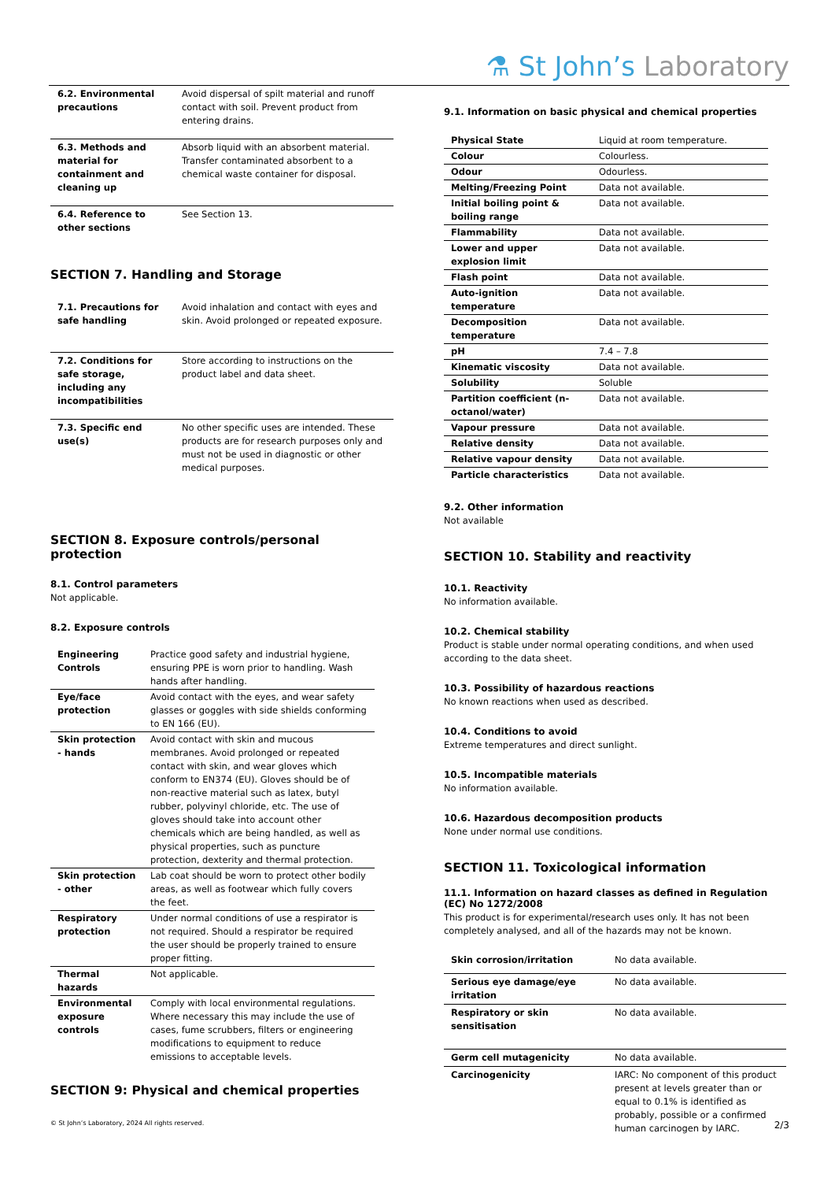⚗ St John’s Laboratory
| 6.2. Environmental precautions | Avoid dispersal of spilt material and runoff contact with soil. Prevent product from entering drains. |
| 6.3. Methods and material for containment and cleaning up | Absorb liquid with an absorbent material. Transfer contaminated absorbent to a chemical waste container for disposal. |
| 6.4. Reference to other sections | See Section 13. |
SECTION 7. Handling and Storage
| 7.1. Precautions for safe handling | Avoid inhalation and contact with eyes and skin. Avoid prolonged or repeated exposure. |
| 7.2. Conditions for safe storage, including any incompatibilities | Store according to instructions on the product label and data sheet. |
| 7.3. Specific end use(s) | No other specific uses are intended. These products are for research purposes only and must not be used in diagnostic or other medical purposes. |
SECTION 8. Exposure controls/personal protection
8.1. Control parameters
Not applicable.
8.2. Exposure controls
| Engineering Controls | Practice good safety and industrial hygiene, ensuring PPE is worn prior to handling. Wash hands after handling. |
| Eye/face protection | Avoid contact with the eyes, and wear safety glasses or goggles with side shields conforming to EN 166 (EU). |
| Skin protection - hands | Avoid contact with skin and mucous membranes. Avoid prolonged or repeated contact with skin, and wear gloves which conform to EN374 (EU). Gloves should be of non-reactive material such as latex, butyl rubber, polyvinyl chloride, etc. The use of gloves should take into account other chemicals which are being handled, as well as physical properties, such as puncture protection, dexterity and thermal protection. |
| Skin protection - other | Lab coat should be worn to protect other bodily areas, as well as footwear which fully covers the feet. |
| Respiratory protection | Under normal conditions of use a respirator is not required. Should a respirator be required the user should be properly trained to ensure proper fitting. |
| Thermal hazards | Not applicable. |
| Environmental exposure controls | Comply with local environmental regulations. Where necessary this may include the use of cases, fume scrubbers, filters or engineering modifications to equipment to reduce emissions to acceptable levels. |
SECTION 9: Physical and chemical properties
9.1. Information on basic physical and chemical properties
| Physical State | Liquid at room temperature. |
| Colour | Colourless. |
| Odour | Odourless. |
| Melting/Freezing Point | Data not available. |
| Initial boiling point & boiling range | Data not available. |
| Flammability | Data not available. |
| Lower and upper explosion limit | Data not available. |
| Flash point | Data not available. |
| Auto-ignition temperature | Data not available. |
| Decomposition temperature | Data not available. |
| pH | 7.4 – 7.8 |
| Kinematic viscosity | Data not available. |
| Solubility | Soluble |
| Partition coefficient (n-octanol/water) | Data not available. |
| Vapour pressure | Data not available. |
| Relative density | Data not available. |
| Relative vapour density | Data not available. |
| Particle characteristics | Data not available. |
9.2. Other information
Not available
SECTION 10. Stability and reactivity
10.1. Reactivity
No information available.
10.2. Chemical stability
Product is stable under normal operating conditions, and when used according to the data sheet.
10.3. Possibility of hazardous reactions
No known reactions when used as described.
10.4. Conditions to avoid
Extreme temperatures and direct sunlight.
10.5. Incompatible materials
No information available.
10.6. Hazardous decomposition products
None under normal use conditions.
SECTION 11. Toxicological information
11.1. Information on hazard classes as defined in Regulation (EC) No 1272/2008
This product is for experimental/research uses only. It has not been completely analysed, and all of the hazards may not be known.
| Skin corrosion/irritation | No data available. |
| Serious eye damage/eye irritation | No data available. |
| Respiratory or skin sensitisation | No data available. |
| Germ cell mutagenicity | No data available. |
| Carcinogenicity | IARC: No component of this product present at levels greater than or equal to 0.1% is identified as probably, possible or a confirmed human carcinogen by IARC. |
© St John’s Laboratory, 2024 All rights reserved. 2/3